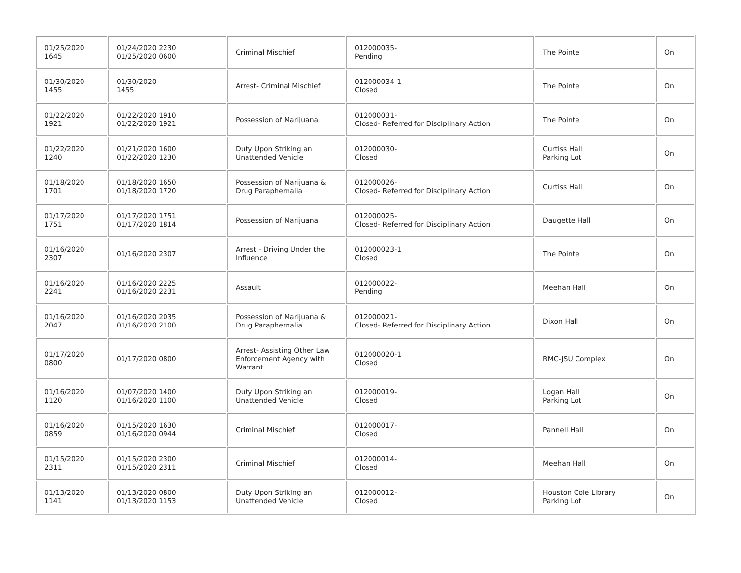| 01/25/2020 1645 | 01/24/2020 2230 01/25/2020 0600 | Criminal Mischief | 012000035- Pending | The Pointe | On |
| 01/30/2020 1455 | 01/30/2020 1455 | Arrest- Criminal Mischief | 012000034-1 Closed | The Pointe | On |
| 01/22/2020 1921 | 01/22/2020 1910 01/22/2020 1921 | Possession of Marijuana | 012000031- Closed- Referred for Disciplinary Action | The Pointe | On |
| 01/22/2020 1240 | 01/21/2020 1600 01/22/2020 1230 | Duty Upon Striking an Unattended Vehicle | 012000030- Closed | Curtiss Hall Parking Lot | On |
| 01/18/2020 1701 | 01/18/2020 1650 01/18/2020 1720 | Possession of Marijuana & Drug Paraphernalia | 012000026- Closed- Referred for Disciplinary Action | Curtiss Hall | On |
| 01/17/2020 1751 | 01/17/2020 1751 01/17/2020 1814 | Possession of Marijuana | 012000025- Closed- Referred for Disciplinary Action | Daugette Hall | On |
| 01/16/2020 2307 | 01/16/2020 2307 | Arrest - Driving Under the Influence | 012000023-1 Closed | The Pointe | On |
| 01/16/2020 2241 | 01/16/2020 2225 01/16/2020 2231 | Assault | 012000022- Pending | Meehan Hall | On |
| 01/16/2020 2047 | 01/16/2020 2035 01/16/2020 2100 | Possession of Marijuana & Drug Paraphernalia | 012000021- Closed- Referred for Disciplinary Action | Dixon Hall | On |
| 01/17/2020 0800 | 01/17/2020 0800 | Arrest- Assisting Other Law Enforcement Agency with Warrant | 012000020-1 Closed | RMC-JSU Complex | On |
| 01/16/2020 1120 | 01/07/2020 1400 01/16/2020 1100 | Duty Upon Striking an Unattended Vehicle | 012000019- Closed | Logan Hall Parking Lot | On |
| 01/16/2020 0859 | 01/15/2020 1630 01/16/2020 0944 | Criminal Mischief | 012000017- Closed | Pannell Hall | On |
| 01/15/2020 2311 | 01/15/2020 2300 01/15/2020 2311 | Criminal Mischief | 012000014- Closed | Meehan Hall | On |
| 01/13/2020 1141 | 01/13/2020 0800 01/13/2020 1153 | Duty Upon Striking an Unattended Vehicle | 012000012- Closed | Houston Cole Library Parking Lot | On |